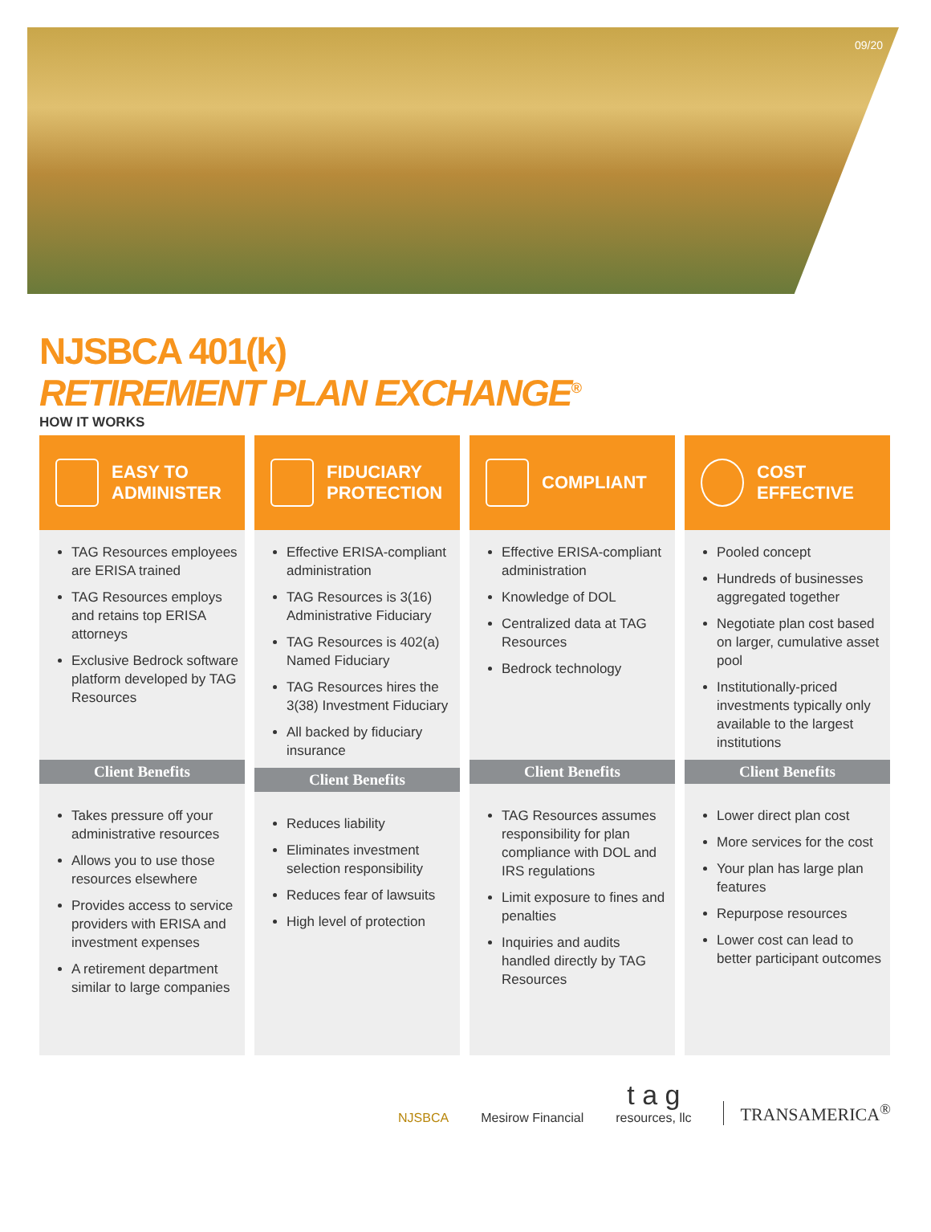09/20
NJSBCA 401(k)
RETIREMENT PLAN EXCHANGE<sup>®</sup>
HOW IT WORKS
EASY TO
ADMINISTER
TAG Resources employees are ERISA trained
TAG Resources employs and retains top ERISA attorneys
Exclusive Bedrock software platform developed by TAG Resources
Client Benefits
Takes pressure off your administrative resources
Allows you to use those resources elsewhere
Provides access to service providers with ERISA and investment expenses
A retirement department similar to large companies
FIDUCIARY
PROTECTION
Effective ERISA-compliant administration
TAG Resources is 3(16) Administrative Fiduciary
TAG Resources is 402(a) Named Fiduciary
TAG Resources hires the 3(38) Investment Fiduciary
All backed by fiduciary insurance
Client Benefits
Reduces liability
Eliminates investment selection responsibility
Reduces fear of lawsuits
High level of protection
COMPLIANT
Effective ERISA-compliant administration
Knowledge of DOL
Centralized data at TAG Resources
Bedrock technology
Client Benefits
TAG Resources assumes responsibility for plan compliance with DOL and IRS regulations
Limit exposure to fines and penalties
Inquiries and audits handled directly by TAG Resources
COST
EFFECTIVE
Pooled concept
Hundreds of businesses aggregated together
Negotiate plan cost based on larger, cumulative asset pool
Institutionally-priced investments typically only available to the largest institutions
Client Benefits
Lower direct plan cost
More services for the cost
Your plan has large plan features
Repurpose resources
Lower cost can lead to better participant outcomes
NJSBCA Mesirow Financial t a g
resources, llc TRANSAMERICA<sup>®</sup>